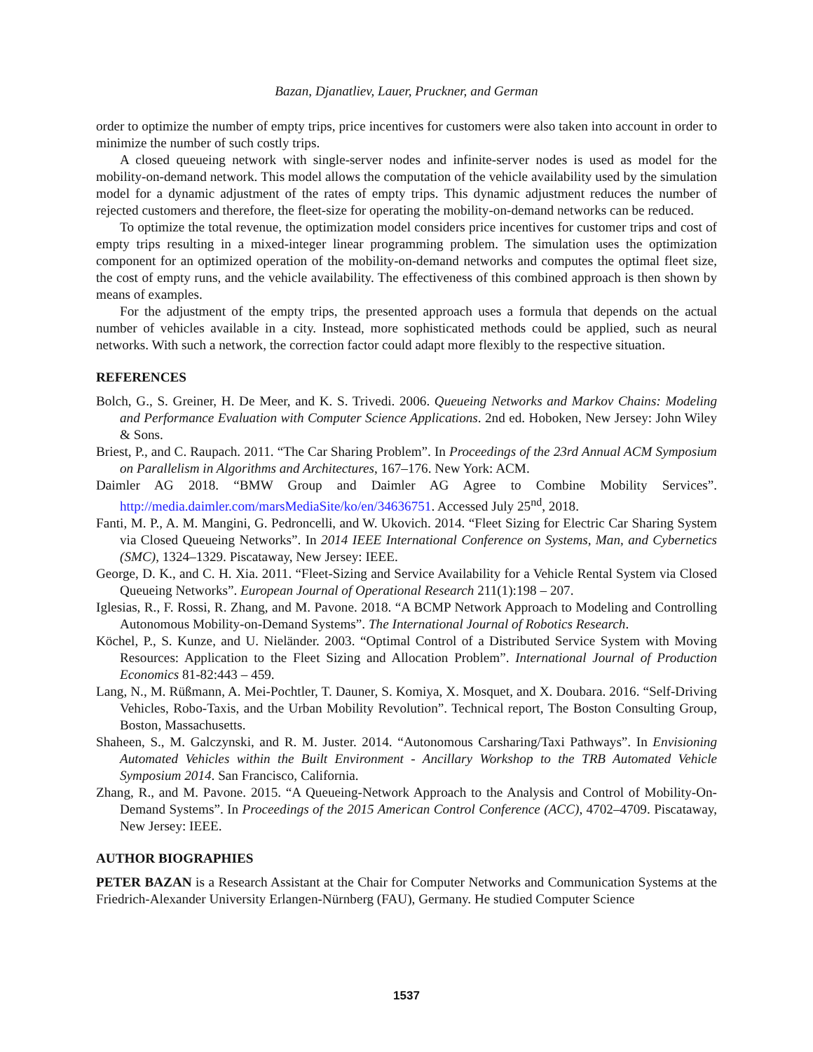Bazan, Djanatliev, Lauer, Pruckner, and German
order to optimize the number of empty trips, price incentives for customers were also taken into account in order to minimize the number of such costly trips.
A closed queueing network with single-server nodes and infinite-server nodes is used as model for the mobility-on-demand network. This model allows the computation of the vehicle availability used by the simulation model for a dynamic adjustment of the rates of empty trips. This dynamic adjustment reduces the number of rejected customers and therefore, the fleet-size for operating the mobility-on-demand networks can be reduced.
To optimize the total revenue, the optimization model considers price incentives for customer trips and cost of empty trips resulting in a mixed-integer linear programming problem. The simulation uses the optimization component for an optimized operation of the mobility-on-demand networks and computes the optimal fleet size, the cost of empty runs, and the vehicle availability. The effectiveness of this combined approach is then shown by means of examples.
For the adjustment of the empty trips, the presented approach uses a formula that depends on the actual number of vehicles available in a city. Instead, more sophisticated methods could be applied, such as neural networks. With such a network, the correction factor could adapt more flexibly to the respective situation.
REFERENCES
Bolch, G., S. Greiner, H. De Meer, and K. S. Trivedi. 2006. Queueing Networks and Markov Chains: Modeling and Performance Evaluation with Computer Science Applications. 2nd ed. Hoboken, New Jersey: John Wiley & Sons.
Briest, P., and C. Raupach. 2011. “The Car Sharing Problem”. In Proceedings of the 23rd Annual ACM Symposium on Parallelism in Algorithms and Architectures, 167–176. New York: ACM.
Daimler AG 2018. “BMW Group and Daimler AG Agree to Combine Mobility Services”. http://media.daimler.com/marsMediaSite/ko/en/34636751. Accessed July 25<sup>nd</sup>, 2018.
Fanti, M. P., A. M. Mangini, G. Pedroncelli, and W. Ukovich. 2014. “Fleet Sizing for Electric Car Sharing System via Closed Queueing Networks”. In 2014 IEEE International Conference on Systems, Man, and Cybernetics (SMC), 1324–1329. Piscataway, New Jersey: IEEE.
George, D. K., and C. H. Xia. 2011. “Fleet-Sizing and Service Availability for a Vehicle Rental System via Closed Queueing Networks”. European Journal of Operational Research 211(1):198 – 207.
Iglesias, R., F. Rossi, R. Zhang, and M. Pavone. 2018. “A BCMP Network Approach to Modeling and Controlling Autonomous Mobility-on-Demand Systems”. The International Journal of Robotics Research.
Köchel, P., S. Kunze, and U. Nieländer. 2003. “Optimal Control of a Distributed Service System with Moving Resources: Application to the Fleet Sizing and Allocation Problem”. International Journal of Production Economics 81-82:443 – 459.
Lang, N., M. Rüßmann, A. Mei-Pochtler, T. Dauner, S. Komiya, X. Mosquet, and X. Doubara. 2016. “Self-Driving Vehicles, Robo-Taxis, and the Urban Mobility Revolution”. Technical report, The Boston Consulting Group, Boston, Massachusetts.
Shaheen, S., M. Galczynski, and R. M. Juster. 2014. “Autonomous Carsharing/Taxi Pathways”. In Envisioning Automated Vehicles within the Built Environment - Ancillary Workshop to the TRB Automated Vehicle Symposium 2014. San Francisco, California.
Zhang, R., and M. Pavone. 2015. “A Queueing-Network Approach to the Analysis and Control of Mobility-On-Demand Systems”. In Proceedings of the 2015 American Control Conference (ACC), 4702–4709. Piscataway, New Jersey: IEEE.
AUTHOR BIOGRAPHIES
PETER BAZAN is a Research Assistant at the Chair for Computer Networks and Communication Systems at the Friedrich-Alexander University Erlangen-Nürnberg (FAU), Germany. He studied Computer Science
1537